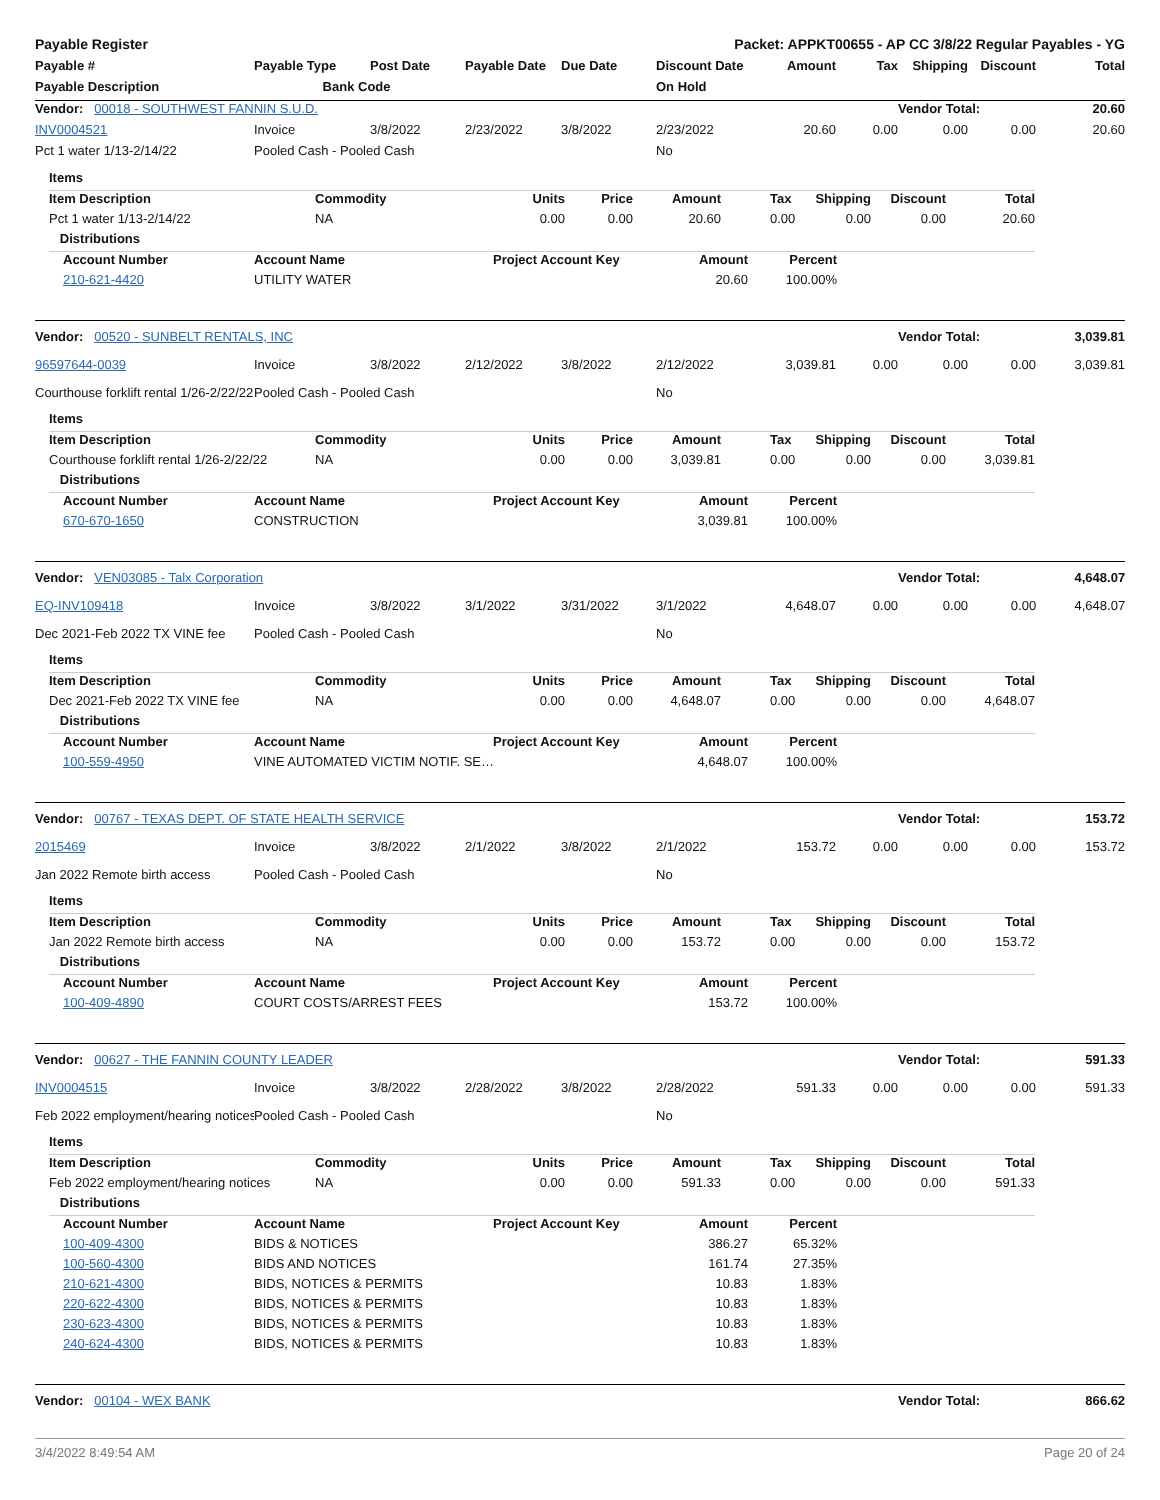Payable Register Packet: APPKT00655 - AP CC 3/8/22 Regular Payables - YG
| Payable # | Payable Type | Post Date | Payable Date | Due Date | Discount Date | Amount | Tax | Shipping | Discount | Total |
| --- | --- | --- | --- | --- | --- | --- | --- | --- | --- | --- |
| Payable Description | Bank Code | | | | On Hold | | | | | |
| Vendor: 00018 - SOUTHWEST FANNIN S.U.D. | | | | | | | | Vendor Total: | | 20.60 |
| INV0004521 | Invoice | 3/8/2022 | 2/23/2022 | 3/8/2022 | 2/23/2022 | 20.60 | 0.00 | 0.00 | 0.00 | 20.60 |
| Pct 1 water 1/13-2/14/22 | Pooled Cash - Pooled Cash | | | | No | | | | | |
| Items | | | | | | | | |
| --- | --- | --- | --- | --- | --- | --- | --- | --- |
| Item Description | Commodity | Units | Price | Amount | Tax | Shipping | Discount | Total |
| Pct 1 water 1/13-2/14/22 | NA | 0.00 | 0.00 | 20.60 | 0.00 | 0.00 | 0.00 | 20.60 |
| Distributions | | | | | | | | |
| Account Number | Account Name | Project Account Key | Amount | Percent |
| --- | --- | --- | --- | --- |
| 210-621-4420 | UTILITY WATER | | 20.60 | 100.00% |
| Vendor: 00520 - SUNBELT RENTALS, INC | | | | | | | | Vendor Total: | | 3,039.81 |
| 96597644-0039 | Invoice | 3/8/2022 | 2/12/2022 | 3/8/2022 | 2/12/2022 | 3,039.81 | 0.00 | 0.00 | 0.00 | 3,039.81 |
| Courthouse forklift rental 1/26-2/22/22 | Pooled Cash - Pooled Cash | | | | No | | | | | |
| Items | | | | | | | | |
| --- | --- | --- | --- | --- | --- | --- | --- | --- |
| Item Description | Commodity | Units | Price | Amount | Tax | Shipping | Discount | Total |
| Courthouse forklift rental 1/26-2/22/22 | NA | 0.00 | 0.00 | 3,039.81 | 0.00 | 0.00 | 0.00 | 3,039.81 |
| Distributions | | | | | | | | |
| Account Number | Account Name | Project Account Key | Amount | Percent |
| --- | --- | --- | --- | --- |
| 670-670-1650 | CONSTRUCTION | | 3,039.81 | 100.00% |
| Vendor: VEN03085 - Talx Corporation | | | | | | | | Vendor Total: | | 4,648.07 |
| EQ-INV109418 | Invoice | 3/8/2022 | 3/1/2022 | 3/31/2022 | 3/1/2022 | 4,648.07 | 0.00 | 0.00 | 0.00 | 4,648.07 |
| Dec 2021-Feb 2022 TX VINE fee | Pooled Cash - Pooled Cash | | | | No | | | | | |
| Items | | | | | | | | |
| --- | --- | --- | --- | --- | --- | --- | --- | --- |
| Item Description | Commodity | Units | Price | Amount | Tax | Shipping | Discount | Total |
| Dec 2021-Feb 2022 TX VINE fee | NA | 0.00 | 0.00 | 4,648.07 | 0.00 | 0.00 | 0.00 | 4,648.07 |
| Distributions | | | | | | | | |
| Account Number | Account Name | Project Account Key | Amount | Percent |
| --- | --- | --- | --- | --- |
| 100-559-4950 | VINE AUTOMATED VICTIM NOTIF. SE… | | 4,648.07 | 100.00% |
| Vendor: 00767 - TEXAS DEPT. OF STATE HEALTH SERVICE | | | | | | | | Vendor Total: | | 153.72 |
| 2015469 | Invoice | 3/8/2022 | 2/1/2022 | 3/8/2022 | 2/1/2022 | 153.72 | 0.00 | 0.00 | 0.00 | 153.72 |
| Jan 2022 Remote birth access | Pooled Cash - Pooled Cash | | | | No | | | | | |
| Items | | | | | | | | |
| --- | --- | --- | --- | --- | --- | --- | --- | --- |
| Item Description | Commodity | Units | Price | Amount | Tax | Shipping | Discount | Total |
| Jan 2022 Remote birth access | NA | 0.00 | 0.00 | 153.72 | 0.00 | 0.00 | 0.00 | 153.72 |
| Distributions | | | | | | | | |
| Account Number | Account Name | Project Account Key | Amount | Percent |
| --- | --- | --- | --- | --- |
| 100-409-4890 | COURT COSTS/ARREST FEES | | 153.72 | 100.00% |
| Vendor: 00627 - THE FANNIN COUNTY LEADER | | | | | | | | Vendor Total: | | 591.33 |
| INV0004515 | Invoice | 3/8/2022 | 2/28/2022 | 3/8/2022 | 2/28/2022 | 591.33 | 0.00 | 0.00 | 0.00 | 591.33 |
| Feb 2022 employment/hearing notices | Pooled Cash - Pooled Cash | | | | No | | | | | |
| Items | | | | | | | | |
| --- | --- | --- | --- | --- | --- | --- | --- | --- |
| Item Description | Commodity | Units | Price | Amount | Tax | Shipping | Discount | Total |
| Feb 2022 employment/hearing notices | NA | 0.00 | 0.00 | 591.33 | 0.00 | 0.00 | 0.00 | 591.33 |
| Distributions | | | | | | | | |
| Account Number | Account Name | Project Account Key | Amount | Percent |
| --- | --- | --- | --- | --- |
| 100-409-4300 | BIDS & NOTICES | | 386.27 | 65.32% |
| 100-560-4300 | BIDS AND NOTICES | | 161.74 | 27.35% |
| 210-621-4300 | BIDS, NOTICES & PERMITS | | 10.83 | 1.83% |
| 220-622-4300 | BIDS, NOTICES & PERMITS | | 10.83 | 1.83% |
| 230-623-4300 | BIDS, NOTICES & PERMITS | | 10.83 | 1.83% |
| 240-624-4300 | BIDS, NOTICES & PERMITS | | 10.83 | 1.83% |
| Vendor: 00104 - WEX BANK | Vendor Total: | 866.62 |
3/4/2022 8:49:54 AM Page 20 of 24